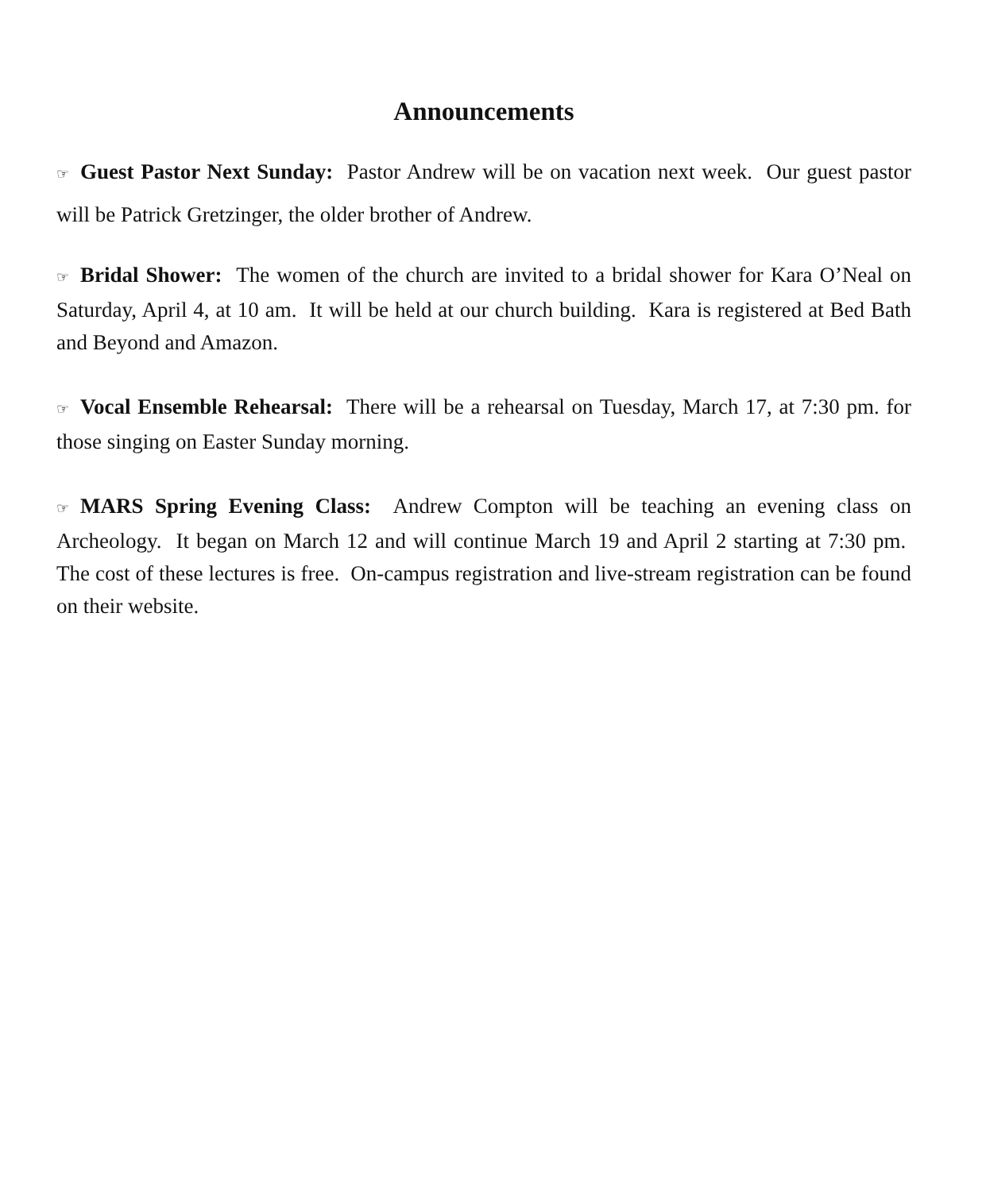Announcements
☞ Guest Pastor Next Sunday: Pastor Andrew will be on vacation next week. Our guest pastor will be Patrick Gretzinger, the older brother of Andrew.
☞ Bridal Shower: The women of the church are invited to a bridal shower for Kara O’Neal on Saturday, April 4, at 10 am. It will be held at our church building. Kara is registered at Bed Bath and Beyond and Amazon.
☞ Vocal Ensemble Rehearsal: There will be a rehearsal on Tuesday, March 17, at 7:30 pm. for those singing on Easter Sunday morning.
☞ MARS Spring Evening Class: Andrew Compton will be teaching an evening class on Archeology. It began on March 12 and will continue March 19 and April 2 starting at 7:30 pm. The cost of these lectures is free. On-campus registration and live-stream registration can be found on their website.